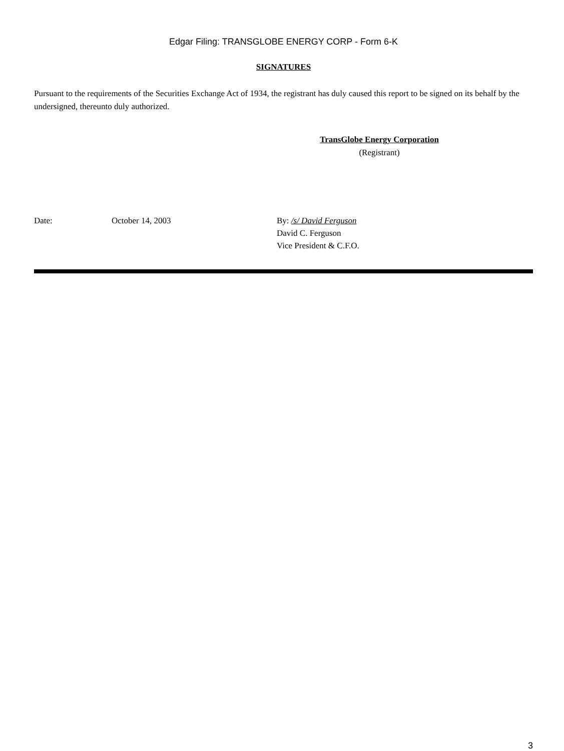Edgar Filing: TRANSGLOBE ENERGY CORP - Form 6-K
SIGNATURES
Pursuant to the requirements of the Securities Exchange Act of 1934, the registrant has duly caused this report to be signed on its behalf by the undersigned, thereunto duly authorized.
TransGlobe Energy Corporation
(Registrant)
Date: October 14, 2003 By: /s/ David Ferguson
David C. Ferguson
Vice President & C.F.O.
3